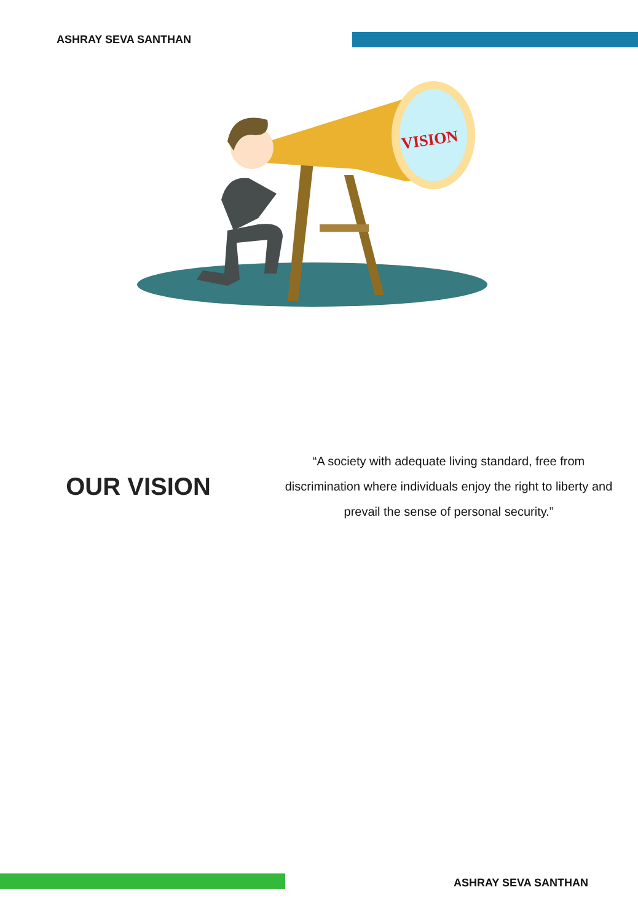ASHRAY SEVA SANTHAN
VISION
OUR VISION
“A society with adequate living standard, free from discrimination where individuals enjoy the right to liberty and prevail the sense of personal security.”
ASHRAY SEVA SANTHAN